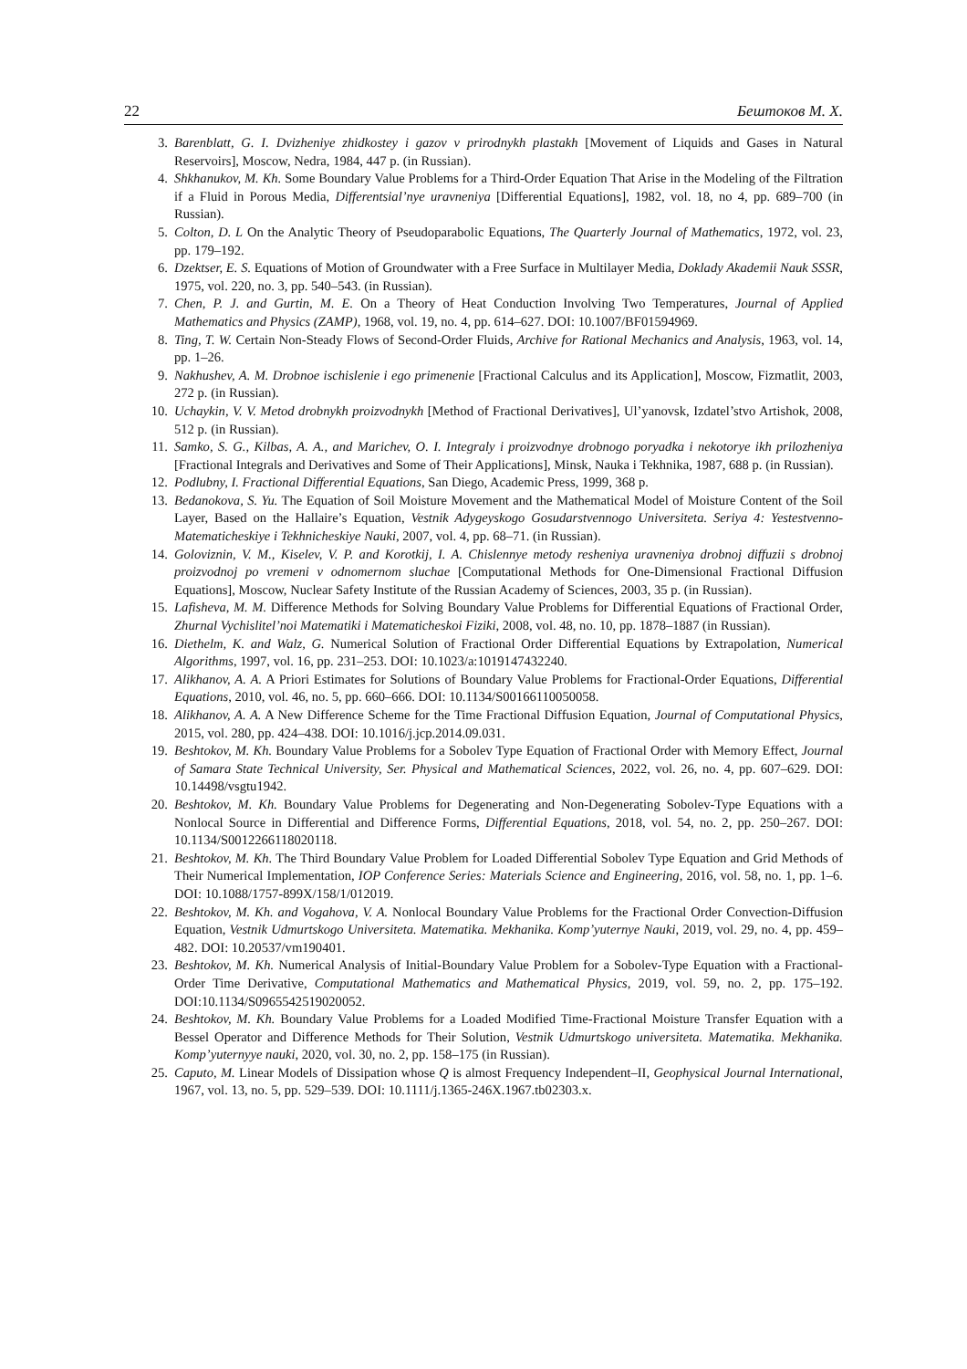22 Бештоков М. Х.
3. Barenblatt, G. I. Dvizheniye zhidkostey i gazov v prirodnykh plastakh [Movement of Liquids and Gases in Natural Reservoirs], Moscow, Nedra, 1984, 447 p. (in Russian).
4. Shkhanukov, M. Kh. Some Boundary Value Problems for a Third-Order Equation That Arise in the Modeling of the Filtration if a Fluid in Porous Media, Differentsial’nye uravneniya [Differential Equations], 1982, vol. 18, no 4, pp. 689–700 (in Russian).
5. Colton, D. L On the Analytic Theory of Pseudoparabolic Equations, The Quarterly Journal of Mathematics, 1972, vol. 23, pp. 179–192.
6. Dzektser, E. S. Equations of Motion of Groundwater with a Free Surface in Multilayer Media, Doklady Akademii Nauk SSSR, 1975, vol. 220, no. 3, pp. 540–543. (in Russian).
7. Chen, P. J. and Gurtin, M. E. On a Theory of Heat Conduction Involving Two Temperatures, Journal of Applied Mathematics and Physics (ZAMP), 1968, vol. 19, no. 4, pp. 614–627. DOI: 10.1007/BF01594969.
8. Ting, T. W. Certain Non-Steady Flows of Second-Order Fluids, Archive for Rational Mechanics and Analysis, 1963, vol. 14, pp. 1–26.
9. Nakhushev, A. M. Drobnoe ischislenie i ego primenenie [Fractional Calculus and its Application], Moscow, Fizmatlit, 2003, 272 p. (in Russian).
10. Uchaykin, V. V. Metod drobnykh proizvodnykh [Method of Fractional Derivatives], Ul’yanovsk, Izdatel’stvo Artishok, 2008, 512 p. (in Russian).
11. Samko, S. G., Kilbas, A. A., and Marichev, O. I. Integraly i proizvodnye drobnogo poryadka i nekotorye ikh prilozheniya [Fractional Integrals and Derivatives and Some of Their Applications], Minsk, Nauka i Tekhnika, 1987, 688 p. (in Russian).
12. Podlubny, I. Fractional Differential Equations, San Diego, Academic Press, 1999, 368 p.
13. Bedanokova, S. Yu. The Equation of Soil Moisture Movement and the Mathematical Model of Moisture Content of the Soil Layer, Based on the Hallaire’s Equation, Vestnik Adygeyskogo Gosudarstvennogo Universiteta. Seriya 4: Yestestvenno-Matematicheskiye i Tekhnicheskiye Nauki, 2007, vol. 4, pp. 68–71. (in Russian).
14. Goloviznin, V. M., Kiselev, V. P. and Korotkij, I. A. Chislennye metody resheniya uravneniya drobnoj diffuzii s drobnoj proizvodnoj po vremeni v odnomernom sluchae [Computational Methods for One-Dimensional Fractional Diffusion Equations], Moscow, Nuclear Safety Institute of the Russian Academy of Sciences, 2003, 35 p. (in Russian).
15. Lafisheva, M. M. Difference Methods for Solving Boundary Value Problems for Differential Equations of Fractional Order, Zhurnal Vychislitel’noi Matematiki i Matematicheskoi Fiziki, 2008, vol. 48, no. 10, pp. 1878–1887 (in Russian).
16. Diethelm, K. and Walz, G. Numerical Solution of Fractional Order Differential Equations by Extrapolation, Numerical Algorithms, 1997, vol. 16, pp. 231–253. DOI: 10.1023/a:1019147432240.
17. Alikhanov, A. A. A Priori Estimates for Solutions of Boundary Value Problems for Fractional-Order Equations, Differential Equations, 2010, vol. 46, no. 5, pp. 660–666. DOI: 10.1134/S00166110050058.
18. Alikhanov, A. A. A New Difference Scheme for the Time Fractional Diffusion Equation, Journal of Computational Physics, 2015, vol. 280, pp. 424–438. DOI: 10.1016/j.jcp.2014.09.031.
19. Beshtokov, M. Kh. Boundary Value Problems for a Sobolev Type Equation of Fractional Order with Memory Effect, Journal of Samara State Technical University, Ser. Physical and Mathematical Sciences, 2022, vol. 26, no. 4, pp. 607–629. DOI: 10.14498/vsgtu1942.
20. Beshtokov, M. Kh. Boundary Value Problems for Degenerating and Non-Degenerating Sobolev-Type Equations with a Nonlocal Source in Differential and Difference Forms, Differential Equations, 2018, vol. 54, no. 2, pp. 250–267. DOI: 10.1134/S0012266118020118.
21. Beshtokov, M. Kh. The Third Boundary Value Problem for Loaded Differential Sobolev Type Equation and Grid Methods of Their Numerical Implementation, IOP Conference Series: Materials Science and Engineering, 2016, vol. 58, no. 1, pp. 1–6. DOI: 10.1088/1757-899X/158/1/012019.
22. Beshtokov, M. Kh. and Vogahova, V. A. Nonlocal Boundary Value Problems for the Fractional Order Convection-Diffusion Equation, Vestnik Udmurtskogo Universiteta. Matematika. Mekhanika. Komp’yuternye Nauki, 2019, vol. 29, no. 4, pp. 459–482. DOI: 10.20537/vm190401.
23. Beshtokov, M. Kh. Numerical Analysis of Initial-Boundary Value Problem for a Sobolev-Type Equation with a Fractional-Order Time Derivative, Computational Mathematics and Mathematical Physics, 2019, vol. 59, no. 2, pp. 175–192. DOI:10.1134/S0965542519020052.
24. Beshtokov, M. Kh. Boundary Value Problems for a Loaded Modified Time-Fractional Moisture Transfer Equation with a Bessel Operator and Difference Methods for Their Solution, Vestnik Udmurtskogo universiteta. Matematika. Mekhanika. Komp’yuternyye nauki, 2020, vol. 30, no. 2, pp. 158–175 (in Russian).
25. Caputo, M. Linear Models of Dissipation whose Q is almost Frequency Independent–II, Geophysical Journal International, 1967, vol. 13, no. 5, pp. 529–539. DOI: 10.1111/j.1365-246X.1967.tb02303.x.